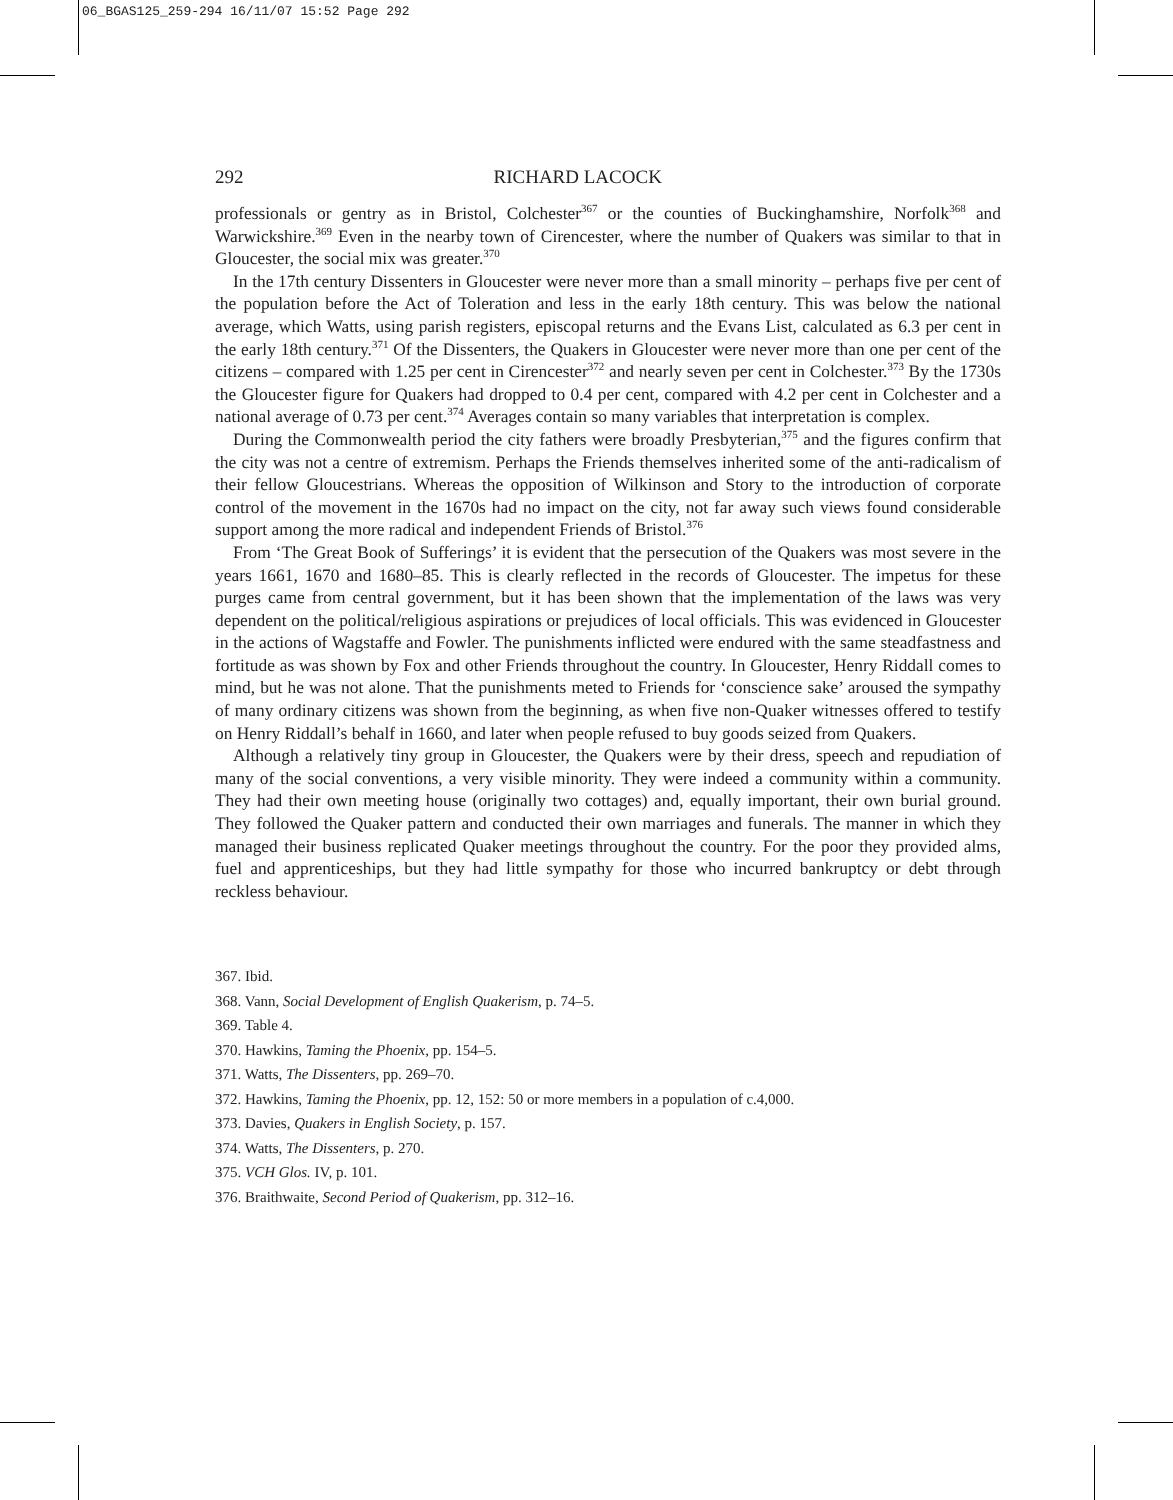06_BGAS125_259-294 16/11/07 15:52 Page 292
292 RICHARD LACOCK
professionals or gentry as in Bristol, Colchester<sup>367</sup> or the counties of Buckinghamshire, Norfolk<sup>368</sup> and Warwickshire.<sup>369</sup> Even in the nearby town of Cirencester, where the number of Quakers was similar to that in Gloucester, the social mix was greater.<sup>370</sup>
In the 17th century Dissenters in Gloucester were never more than a small minority – perhaps five per cent of the population before the Act of Toleration and less in the early 18th century. This was below the national average, which Watts, using parish registers, episcopal returns and the Evans List, calculated as 6.3 per cent in the early 18th century.<sup>371</sup> Of the Dissenters, the Quakers in Gloucester were never more than one per cent of the citizens – compared with 1.25 per cent in Cirencester<sup>372</sup> and nearly seven per cent in Colchester.<sup>373</sup> By the 1730s the Gloucester figure for Quakers had dropped to 0.4 per cent, compared with 4.2 per cent in Colchester and a national average of 0.73 per cent.<sup>374</sup> Averages contain so many variables that interpretation is complex.
During the Commonwealth period the city fathers were broadly Presbyterian,<sup>375</sup> and the figures confirm that the city was not a centre of extremism. Perhaps the Friends themselves inherited some of the anti-radicalism of their fellow Gloucestrians. Whereas the opposition of Wilkinson and Story to the introduction of corporate control of the movement in the 1670s had no impact on the city, not far away such views found considerable support among the more radical and independent Friends of Bristol.<sup>376</sup>
From ‘The Great Book of Sufferings’ it is evident that the persecution of the Quakers was most severe in the years 1661, 1670 and 1680–85. This is clearly reflected in the records of Gloucester. The impetus for these purges came from central government, but it has been shown that the implementation of the laws was very dependent on the political/religious aspirations or prejudices of local officials. This was evidenced in Gloucester in the actions of Wagstaffe and Fowler. The punishments inflicted were endured with the same steadfastness and fortitude as was shown by Fox and other Friends throughout the country. In Gloucester, Henry Riddall comes to mind, but he was not alone. That the punishments meted to Friends for ‘conscience sake’ aroused the sympathy of many ordinary citizens was shown from the beginning, as when five non-Quaker witnesses offered to testify on Henry Riddall’s behalf in 1660, and later when people refused to buy goods seized from Quakers.
Although a relatively tiny group in Gloucester, the Quakers were by their dress, speech and repudiation of many of the social conventions, a very visible minority. They were indeed a community within a community. They had their own meeting house (originally two cottages) and, equally important, their own burial ground. They followed the Quaker pattern and conducted their own marriages and funerals. The manner in which they managed their business replicated Quaker meetings throughout the country. For the poor they provided alms, fuel and apprenticeships, but they had little sympathy for those who incurred bankruptcy or debt through reckless behaviour.
367. Ibid.
368. Vann, Social Development of English Quakerism, p. 74–5.
369. Table 4.
370. Hawkins, Taming the Phoenix, pp. 154–5.
371. Watts, The Dissenters, pp. 269–70.
372. Hawkins, Taming the Phoenix, pp. 12, 152: 50 or more members in a population of c.4,000.
373. Davies, Quakers in English Society, p. 157.
374. Watts, The Dissenters, p. 270.
375. VCH Glos. IV, p. 101.
376. Braithwaite, Second Period of Quakerism, pp. 312–16.